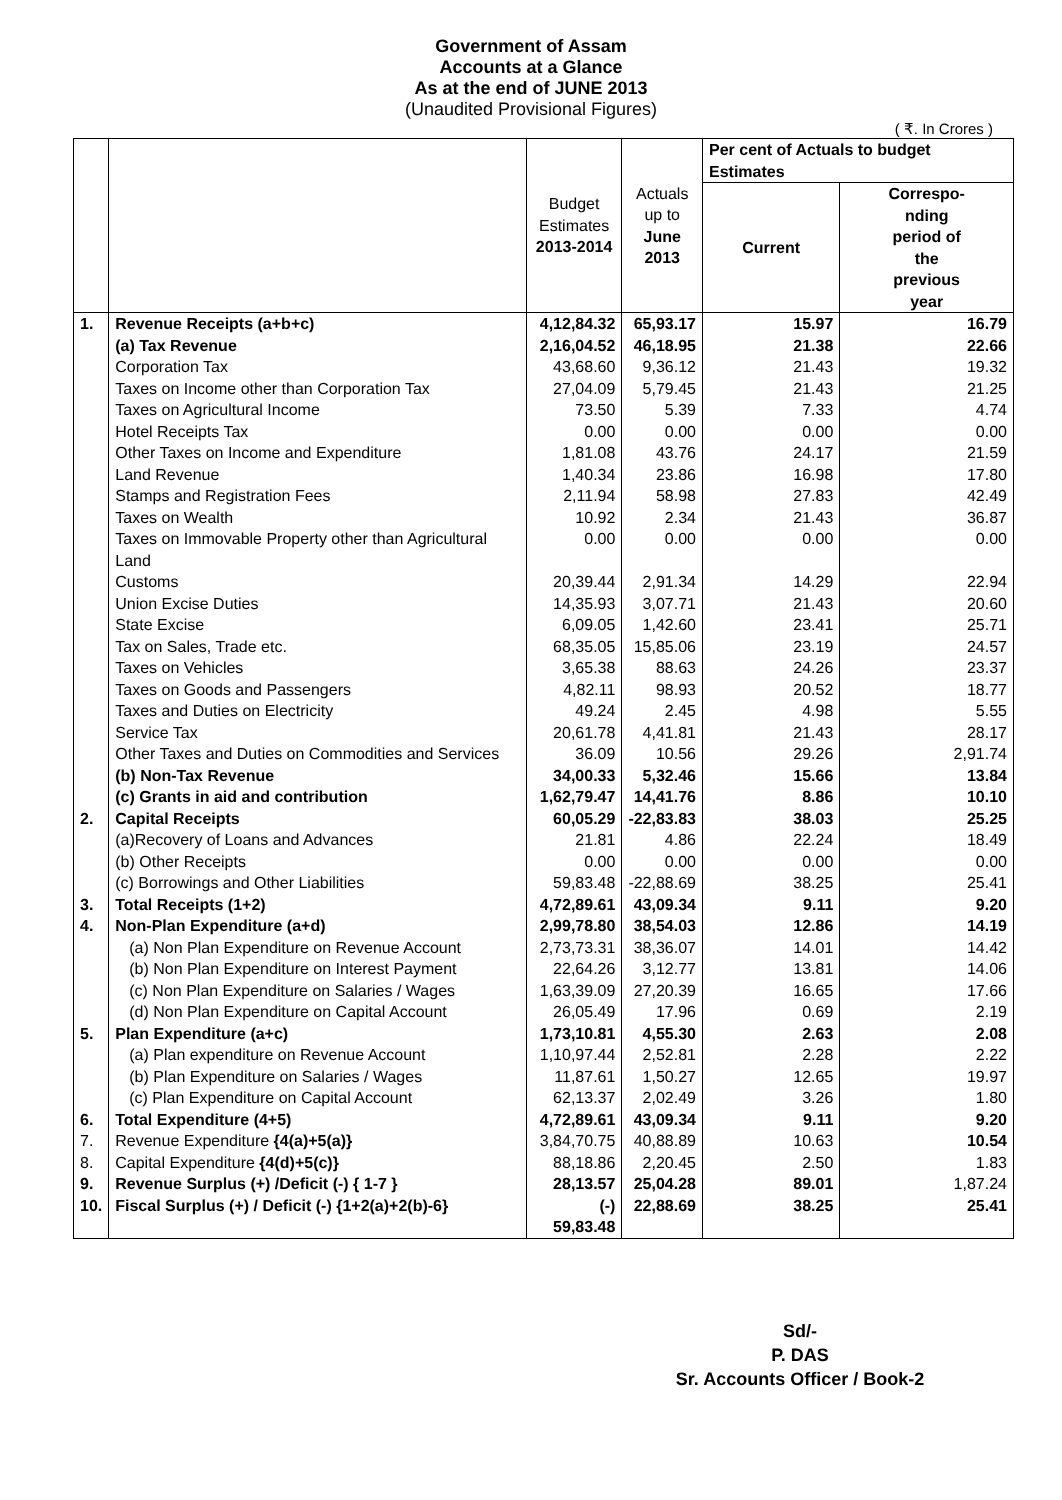Government of Assam
Accounts at a Glance
As at the end of JUNE 2013
(Unaudited Provisional Figures)
( ₹. In Crores )
| | | Budget Estimates 2013-2014 | Actuals up to June 2013 | Per cent of Actuals to budget Estimates | |
| --- | --- | --- | --- | --- | --- |
| | | | | Current | Correspo- nding period of the previous year |
| 1. | Revenue Receipts (a+b+c) | 4,12,84.32 | 65,93.17 | 15.97 | 16.79 |
| | (a) Tax Revenue | 2,16,04.52 | 46,18.95 | 21.38 | 22.66 |
| | Corporation Tax | 43,68.60 | 9,36.12 | 21.43 | 19.32 |
| | Taxes on Income other than Corporation Tax | 27,04.09 | 5,79.45 | 21.43 | 21.25 |
| | Taxes on Agricultural Income | 73.50 | 5.39 | 7.33 | 4.74 |
| | Hotel Receipts Tax | 0.00 | 0.00 | 0.00 | 0.00 |
| | Other Taxes on Income and Expenditure | 1,81.08 | 43.76 | 24.17 | 21.59 |
| | Land Revenue | 1,40.34 | 23.86 | 16.98 | 17.80 |
| | Stamps and Registration Fees | 2,11.94 | 58.98 | 27.83 | 42.49 |
| | Taxes on Wealth | 10.92 | 2.34 | 21.43 | 36.87 |
| | Taxes on Immovable Property other than Agricultural Land | 0.00 | 0.00 | 0.00 | 0.00 |
| | Customs | 20,39.44 | 2,91.34 | 14.29 | 22.94 |
| | Union Excise Duties | 14,35.93 | 3,07.71 | 21.43 | 20.60 |
| | State Excise | 6,09.05 | 1,42.60 | 23.41 | 25.71 |
| | Tax on Sales, Trade etc. | 68,35.05 | 15,85.06 | 23.19 | 24.57 |
| | Taxes on Vehicles | 3,65.38 | 88.63 | 24.26 | 23.37 |
| | Taxes on Goods and Passengers | 4,82.11 | 98.93 | 20.52 | 18.77 |
| | Taxes and Duties on Electricity | 49.24 | 2.45 | 4.98 | 5.55 |
| | Service Tax | 20,61.78 | 4,41.81 | 21.43 | 28.17 |
| | Other Taxes and Duties on Commodities and Services | 36.09 | 10.56 | 29.26 | 2,91.74 |
| | (b) Non-Tax Revenue | 34,00.33 | 5,32.46 | 15.66 | 13.84 |
| | (c) Grants in aid and contribution | 1,62,79.47 | 14,41.76 | 8.86 | 10.10 |
| 2. | Capital Receipts | 60,05.29 | -22,83.83 | 38.03 | 25.25 |
| | (a)Recovery of Loans and Advances | 21.81 | 4.86 | 22.24 | 18.49 |
| | (b) Other Receipts | 0.00 | 0.00 | 0.00 | 0.00 |
| | (c) Borrowings and Other Liabilities | 59,83.48 | -22,88.69 | 38.25 | 25.41 |
| 3. | Total Receipts (1+2) | 4,72,89.61 | 43,09.34 | 9.11 | 9.20 |
| 4. | Non-Plan Expenditure (a+d) | 2,99,78.80 | 38,54.03 | 12.86 | 14.19 |
| | (a) Non Plan Expenditure on Revenue Account | 2,73,73.31 | 38,36.07 | 14.01 | 14.42 |
| | (b) Non Plan Expenditure on Interest Payment | 22,64.26 | 3,12.77 | 13.81 | 14.06 |
| | (c) Non Plan Expenditure on Salaries / Wages | 1,63,39.09 | 27,20.39 | 16.65 | 17.66 |
| | (d) Non Plan Expenditure on Capital Account | 26,05.49 | 17.96 | 0.69 | 2.19 |
| 5. | Plan Expenditure (a+c) | 1,73,10.81 | 4,55.30 | 2.63 | 2.08 |
| | (a) Plan expenditure on Revenue Account | 1,10,97.44 | 2,52.81 | 2.28 | 2.22 |
| | (b) Plan Expenditure on Salaries / Wages | 11,87.61 | 1,50.27 | 12.65 | 19.97 |
| | (c) Plan Expenditure on Capital Account | 62,13.37 | 2,02.49 | 3.26 | 1.80 |
| 6. | Total Expenditure (4+5) | 4,72,89.61 | 43,09.34 | 9.11 | 9.20 |
| 7. | Revenue Expenditure {4(a)+5(a)} | 3,84,70.75 | 40,88.89 | 10.63 | 10.54 |
| 8. | Capital Expenditure {4(d)+5(c)} | 88,18.86 | 2,20.45 | 2.50 | 1.83 |
| 9. | Revenue Surplus (+) /Deficit (-) { 1-7 } | 28,13.57 | 25,04.28 | 89.01 | 1,87.24 |
| 10. | Fiscal Surplus (+) / Deficit (-) {1+2(a)+2(b)-6} | (-) 59,83.48 | 22,88.69 | 38.25 | 25.41 |
Sd/-
P. DAS
Sr. Accounts Officer / Book-2